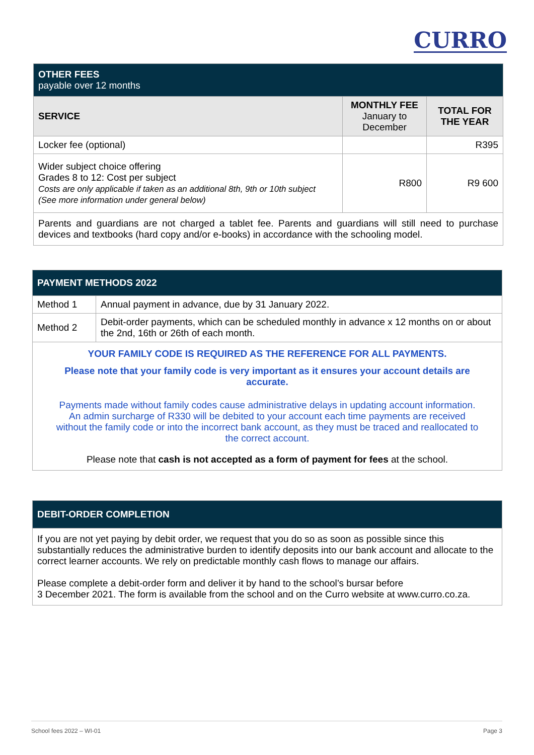CURRO
| OTHER FEES payable over 12 months | | |
| --- | --- | --- |
| SERVICE | MONTHLY FEE January to December | TOTAL FOR THE YEAR |
| Locker fee (optional) | | R395 |
| Wider subject choice offering Grades 8 to 12: Cost per subject Costs are only applicable if taken as an additional 8th, 9th or 10th subject (See more information under general below) | R800 | R9 600 |
| Parents and guardians are not charged a tablet fee. Parents and guardians will still need to purchase devices and textbooks (hard copy and/or e-books) in accordance with the schooling model. | | |
| PAYMENT METHODS 2022 | |
| --- | --- |
| Method 1 | Annual payment in advance, due by 31 January 2022. |
| Method 2 | Debit-order payments, which can be scheduled monthly in advance x 12 months on or about the 2nd, 16th or 26th of each month. |
| YOUR FAMILY CODE IS REQUIRED AS THE REFERENCE FOR ALL PAYMENTS. Please note that your family code is very important as it ensures your account details are accurate. Payments made without family codes cause administrative delays in updating account information. An admin surcharge of R330 will be debited to your account each time payments are received without the family code or into the incorrect bank account, as they must be traced and reallocated to the correct account. Please note that cash is not accepted as a form of payment for fees at the school. | |
| DEBIT-ORDER COMPLETION |
| --- |
| If you are not yet paying by debit order, we request that you do so as soon as possible since this substantially reduces the administrative burden to identify deposits into our bank account and allocate to the correct learner accounts. We rely on predictable monthly cash flows to manage our affairs. Please complete a debit-order form and deliver it by hand to the school’s bursar before 3 December 2021. The form is available from the school and on the Curro website at www.curro.co.za. |
School fees 2022 – WI-01 Page 3